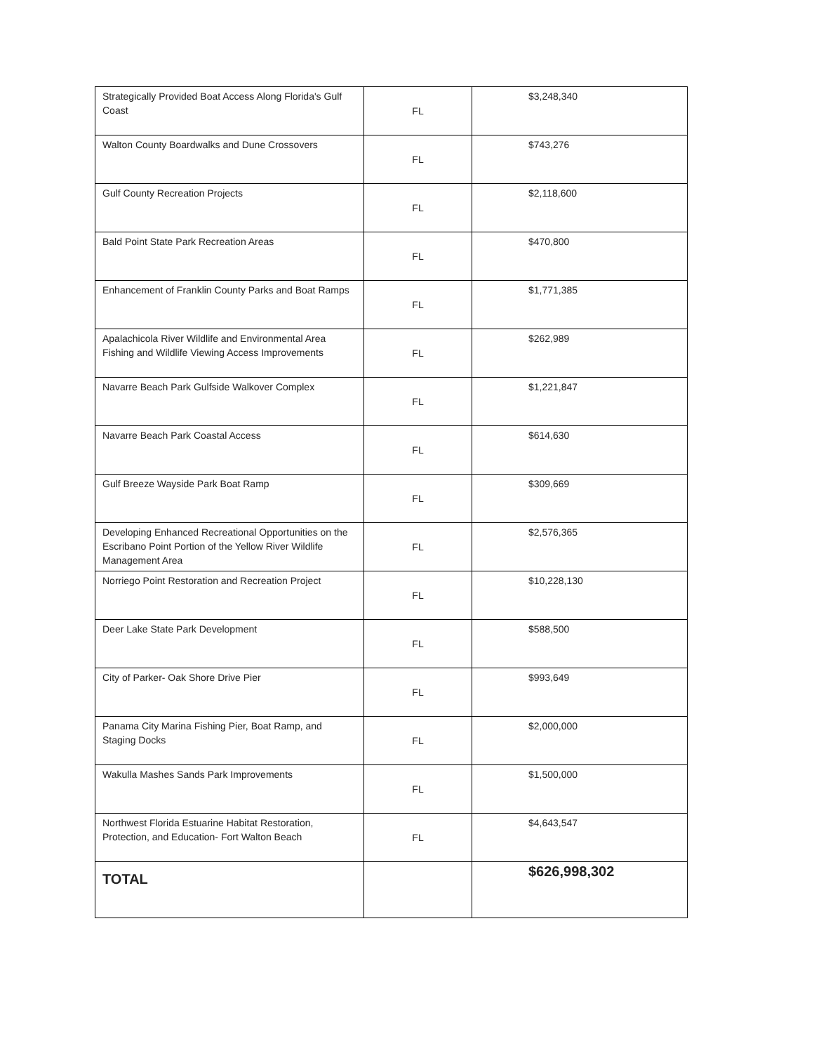| Strategically Provided Boat Access Along Florida's Gulf Coast | FL | $3,248,340 |
| Walton County Boardwalks and Dune Crossovers | FL | $743,276 |
| Gulf County Recreation Projects | FL | $2,118,600 |
| Bald Point State Park Recreation Areas | FL | $470,800 |
| Enhancement of Franklin County Parks and Boat Ramps | FL | $1,771,385 |
| Apalachicola River Wildlife and Environmental Area Fishing and Wildlife Viewing Access Improvements | FL | $262,989 |
| Navarre Beach Park Gulfside Walkover Complex | FL | $1,221,847 |
| Navarre Beach Park Coastal Access | FL | $614,630 |
| Gulf Breeze Wayside Park Boat Ramp | FL | $309,669 |
| Developing Enhanced Recreational Opportunities on the Escribano Point Portion of the Yellow River Wildlife Management Area | FL | $2,576,365 |
| Norriego Point Restoration and Recreation Project | FL | $10,228,130 |
| Deer Lake State Park Development | FL | $588,500 |
| City of Parker- Oak Shore Drive Pier | FL | $993,649 |
| Panama City Marina Fishing Pier, Boat Ramp, and Staging Docks | FL | $2,000,000 |
| Wakulla Mashes Sands Park Improvements | FL | $1,500,000 |
| Northwest Florida Estuarine Habitat Restoration, Protection, and Education- Fort Walton Beach | FL | $4,643,547 |
| TOTAL | | $626,998,302 |